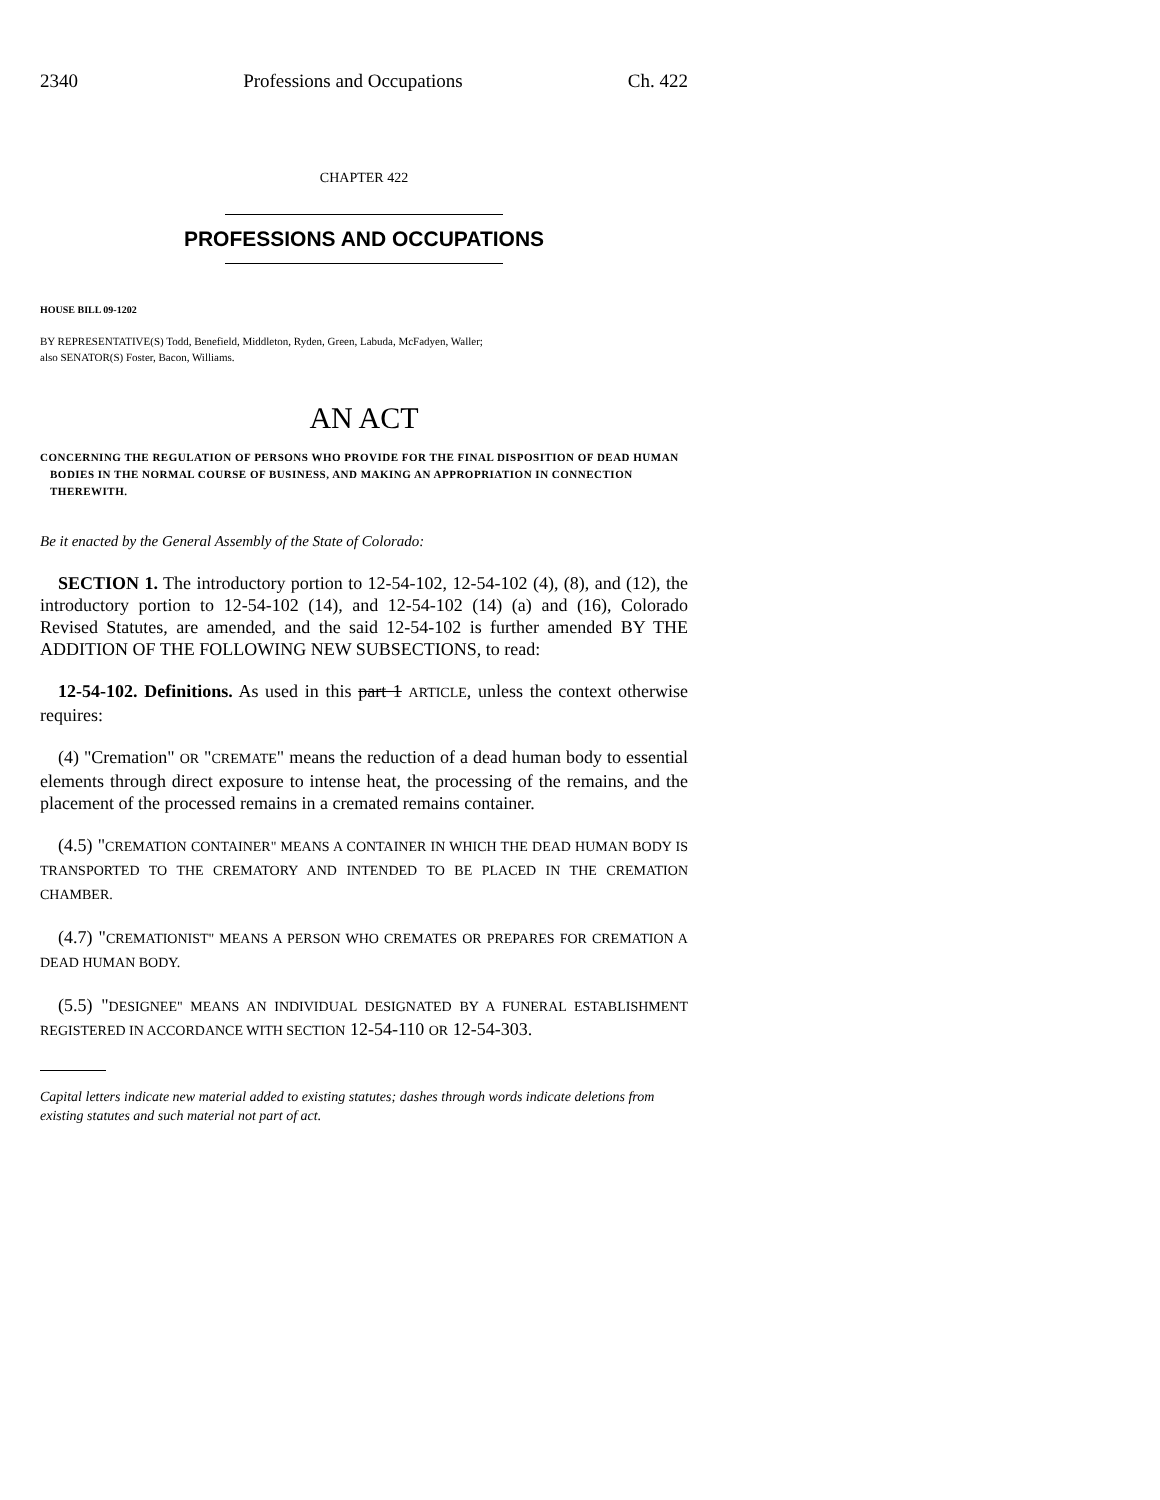2340 Professions and Occupations Ch. 422
CHAPTER 422
PROFESSIONS AND OCCUPATIONS
HOUSE BILL 09-1202
BY REPRESENTATIVE(S) Todd, Benefield, Middleton, Ryden, Green, Labuda, McFadyen, Waller;
also SENATOR(S) Foster, Bacon, Williams.
AN ACT
CONCERNING THE REGULATION OF PERSONS WHO PROVIDE FOR THE FINAL DISPOSITION OF DEAD HUMAN BODIES IN THE NORMAL COURSE OF BUSINESS, AND MAKING AN APPROPRIATION IN CONNECTION THEREWITH.
Be it enacted by the General Assembly of the State of Colorado:
SECTION 1. The introductory portion to 12-54-102, 12-54-102 (4), (8), and (12), the introductory portion to 12-54-102 (14), and 12-54-102 (14) (a) and (16), Colorado Revised Statutes, are amended, and the said 12-54-102 is further amended BY THE ADDITION OF THE FOLLOWING NEW SUBSECTIONS, to read:
12-54-102. Definitions. As used in this part 1 ARTICLE, unless the context otherwise requires:
(4) "Cremation" OR "CREMATE" means the reduction of a dead human body to essential elements through direct exposure to intense heat, the processing of the remains, and the placement of the processed remains in a cremated remains container.
(4.5) "CREMATION CONTAINER" MEANS A CONTAINER IN WHICH THE DEAD HUMAN BODY IS TRANSPORTED TO THE CREMATORY AND INTENDED TO BE PLACED IN THE CREMATION CHAMBER.
(4.7) "CREMATIONIST" MEANS A PERSON WHO CREMATES OR PREPARES FOR CREMATION A DEAD HUMAN BODY.
(5.5) "DESIGNEE" MEANS AN INDIVIDUAL DESIGNATED BY A FUNERAL ESTABLISHMENT REGISTERED IN ACCORDANCE WITH SECTION 12-54-110 OR 12-54-303.
Capital letters indicate new material added to existing statutes; dashes through words indicate deletions from existing statutes and such material not part of act.